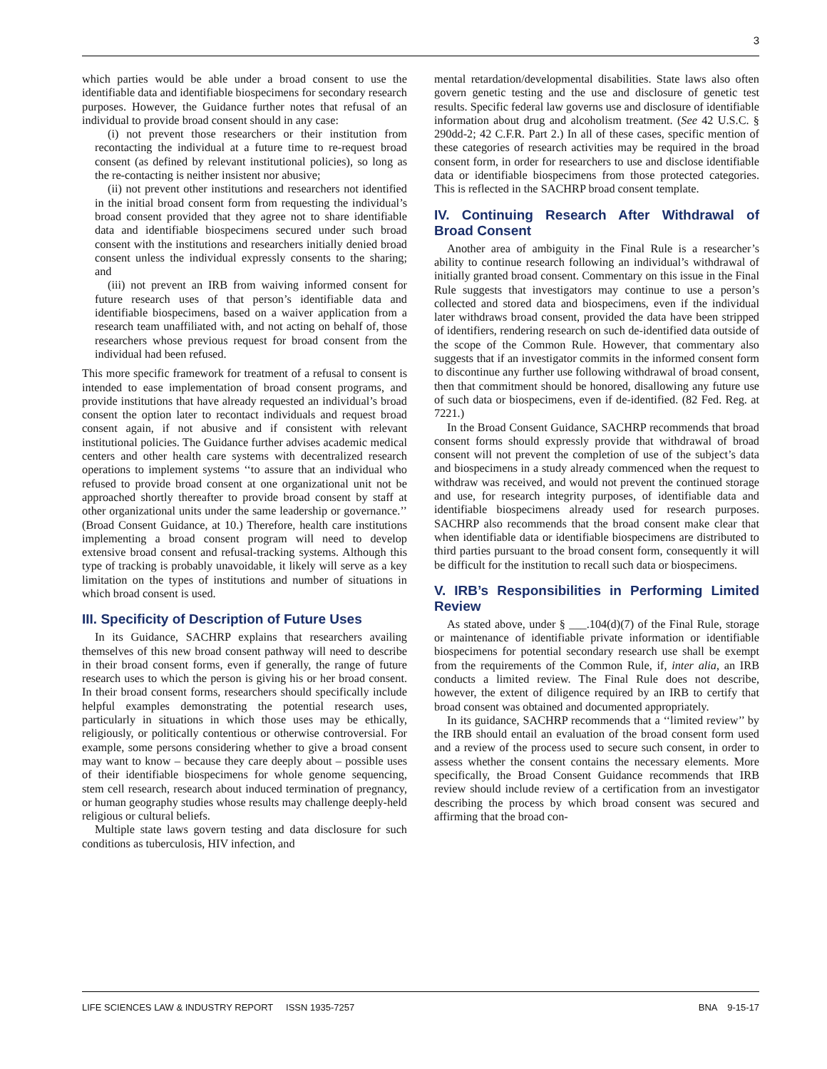3
which parties would be able under a broad consent to use the identifiable data and identifiable biospecimens for secondary research purposes. However, the Guidance further notes that refusal of an individual to provide broad consent should in any case:
(i) not prevent those researchers or their institution from recontacting the individual at a future time to re-request broad consent (as defined by relevant institutional policies), so long as the re-contacting is neither insistent nor abusive;
(ii) not prevent other institutions and researchers not identified in the initial broad consent form from requesting the individual’s broad consent provided that they agree not to share identifiable data and identifiable biospecimens secured under such broad consent with the institutions and researchers initially denied broad consent unless the individual expressly consents to the sharing; and
(iii) not prevent an IRB from waiving informed consent for future research uses of that person’s identifiable data and identifiable biospecimens, based on a waiver application from a research team unaffiliated with, and not acting on behalf of, those researchers whose previous request for broad consent from the individual had been refused.
This more specific framework for treatment of a refusal to consent is intended to ease implementation of broad consent programs, and provide institutions that have already requested an individual’s broad consent the option later to recontact individuals and request broad consent again, if not abusive and if consistent with relevant institutional policies. The Guidance further advises academic medical centers and other health care systems with decentralized research operations to implement systems ‘‘to assure that an individual who refused to provide broad consent at one organizational unit not be approached shortly thereafter to provide broad consent by staff at other organizational units under the same leadership or governance.’’ (Broad Consent Guidance, at 10.) Therefore, health care institutions implementing a broad consent program will need to develop extensive broad consent and refusal-tracking systems. Although this type of tracking is probably unavoidable, it likely will serve as a key limitation on the types of institutions and number of situations in which broad consent is used.
III. Specificity of Description of Future Uses
In its Guidance, SACHRP explains that researchers availing themselves of this new broad consent pathway will need to describe in their broad consent forms, even if generally, the range of future research uses to which the person is giving his or her broad consent. In their broad consent forms, researchers should specifically include helpful examples demonstrating the potential research uses, particularly in situations in which those uses may be ethically, religiously, or politically contentious or otherwise controversial. For example, some persons considering whether to give a broad consent may want to know – because they care deeply about – possible uses of their identifiable biospecimens for whole genome sequencing, stem cell research, research about induced termination of pregnancy, or human geography studies whose results may challenge deeply-held religious or cultural beliefs.
Multiple state laws govern testing and data disclosure for such conditions as tuberculosis, HIV infection, and
mental retardation/developmental disabilities. State laws also often govern genetic testing and the use and disclosure of genetic test results. Specific federal law governs use and disclosure of identifiable information about drug and alcoholism treatment. (See 42 U.S.C. § 290dd-2; 42 C.F.R. Part 2.) In all of these cases, specific mention of these categories of research activities may be required in the broad consent form, in order for researchers to use and disclose identifiable data or identifiable biospecimens from those protected categories. This is reflected in the SACHRP broad consent template.
IV. Continuing Research After Withdrawal of Broad Consent
Another area of ambiguity in the Final Rule is a researcher’s ability to continue research following an individual’s withdrawal of initially granted broad consent. Commentary on this issue in the Final Rule suggests that investigators may continue to use a person’s collected and stored data and biospecimens, even if the individual later withdraws broad consent, provided the data have been stripped of identifiers, rendering research on such de-identified data outside of the scope of the Common Rule. However, that commentary also suggests that if an investigator commits in the informed consent form to discontinue any further use following withdrawal of broad consent, then that commitment should be honored, disallowing any future use of such data or biospecimens, even if de-identified. (82 Fed. Reg. at 7221.)
In the Broad Consent Guidance, SACHRP recommends that broad consent forms should expressly provide that withdrawal of broad consent will not prevent the completion of use of the subject’s data and biospecimens in a study already commenced when the request to withdraw was received, and would not prevent the continued storage and use, for research integrity purposes, of identifiable data and identifiable biospecimens already used for research purposes. SACHRP also recommends that the broad consent make clear that when identifiable data or identifiable biospecimens are distributed to third parties pursuant to the broad consent form, consequently it will be difficult for the institution to recall such data or biospecimens.
V. IRB’s Responsibilities in Performing Limited Review
As stated above, under § ___.104(d)(7) of the Final Rule, storage or maintenance of identifiable private information or identifiable biospecimens for potential secondary research use shall be exempt from the requirements of the Common Rule, if, inter alia, an IRB conducts a limited review. The Final Rule does not describe, however, the extent of diligence required by an IRB to certify that broad consent was obtained and documented appropriately.
In its guidance, SACHRP recommends that a ‘‘limited review’’ by the IRB should entail an evaluation of the broad consent form used and a review of the process used to secure such consent, in order to assess whether the consent contains the necessary elements. More specifically, the Broad Consent Guidance recommends that IRB review should include review of a certification from an investigator describing the process by which broad consent was secured and affirming that the broad con-
LIFE SCIENCES LAW & INDUSTRY REPORT ISSN 1935-7257 BNA 9-15-17